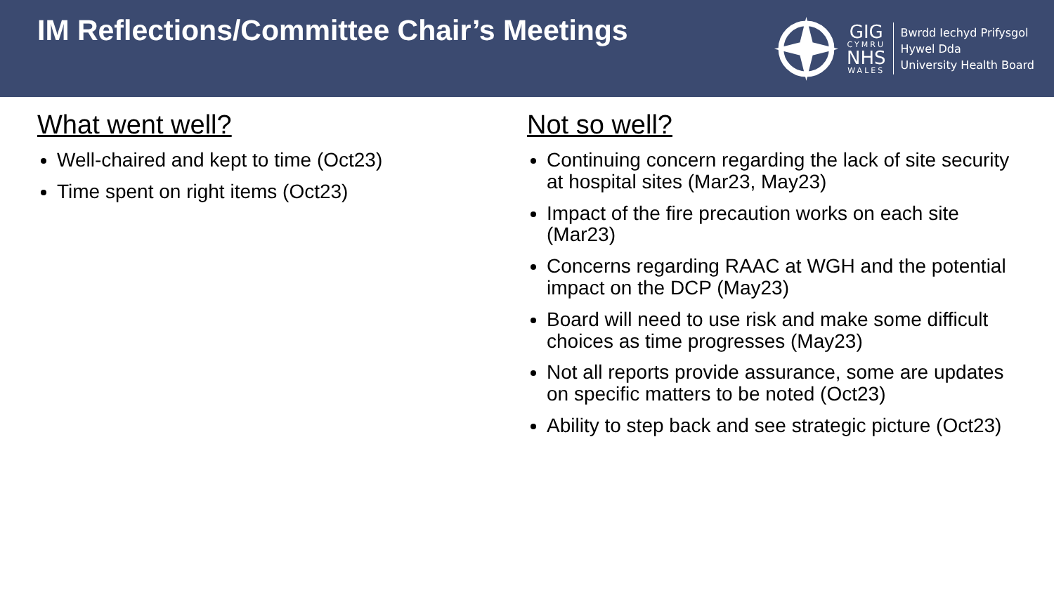IM Reflections/Committee Chair’s Meetings
GIG
CYMRU
NHS
WALES
Bwrdd Iechyd Prifysgol
Hywel Dda
University Health Board
What went well?
Well-chaired and kept to time (Oct23)
Time spent on right items (Oct23)
Not so well?
Continuing concern regarding the lack of site security at hospital sites (Mar23, May23)
Impact of the fire precaution works on each site (Mar23)
Concerns regarding RAAC at WGH and the potential impact on the DCP (May23)
Board will need to use risk and make some difficult choices as time progresses (May23)
Not all reports provide assurance, some are updates on specific matters to be noted (Oct23)
Ability to step back and see strategic picture (Oct23)